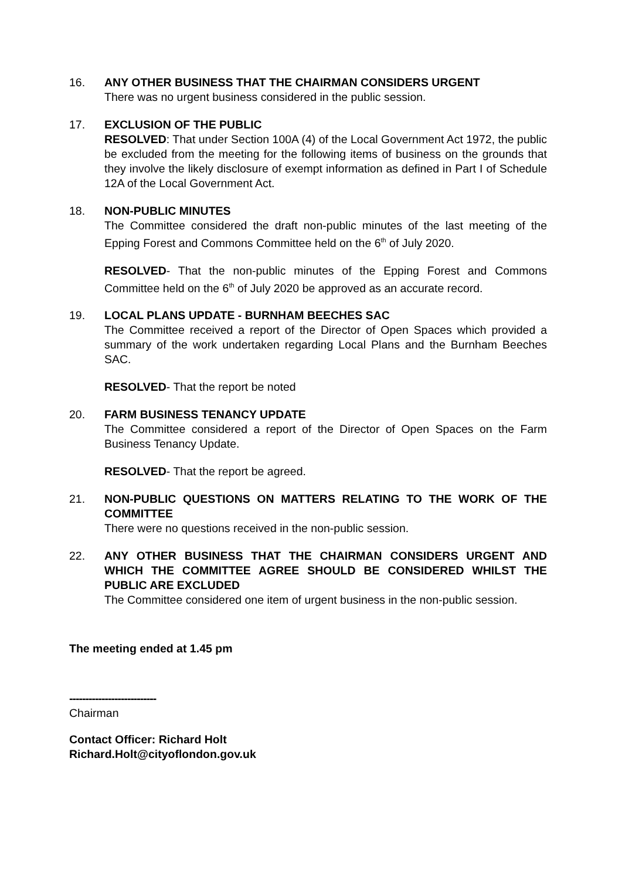16. ANY OTHER BUSINESS THAT THE CHAIRMAN CONSIDERS URGENT
There was no urgent business considered in the public session.
17. EXCLUSION OF THE PUBLIC
RESOLVED: That under Section 100A (4) of the Local Government Act 1972, the public be excluded from the meeting for the following items of business on the grounds that they involve the likely disclosure of exempt information as defined in Part I of Schedule 12A of the Local Government Act.
18. NON-PUBLIC MINUTES
The Committee considered the draft non-public minutes of the last meeting of the Epping Forest and Commons Committee held on the 6<sup>th</sup> of July 2020.
RESOLVED- That the non-public minutes of the Epping Forest and Commons Committee held on the 6<sup>th</sup> of July 2020 be approved as an accurate record.
19. LOCAL PLANS UPDATE - BURNHAM BEECHES SAC
The Committee received a report of the Director of Open Spaces which provided a summary of the work undertaken regarding Local Plans and the Burnham Beeches SAC.
RESOLVED- That the report be noted
20. FARM BUSINESS TENANCY UPDATE
The Committee considered a report of the Director of Open Spaces on the Farm Business Tenancy Update.
RESOLVED- That the report be agreed.
21. NON-PUBLIC QUESTIONS ON MATTERS RELATING TO THE WORK OF THE COMMITTEE
There were no questions received in the non-public session.
22. ANY OTHER BUSINESS THAT THE CHAIRMAN CONSIDERS URGENT AND WHICH THE COMMITTEE AGREE SHOULD BE CONSIDERED WHILST THE PUBLIC ARE EXCLUDED
The Committee considered one item of urgent business in the non-public session.
The meeting ended at 1.45 pm
---------------------------
Chairman
Contact Officer: Richard Holt
Richard.Holt@cityoflondon.gov.uk